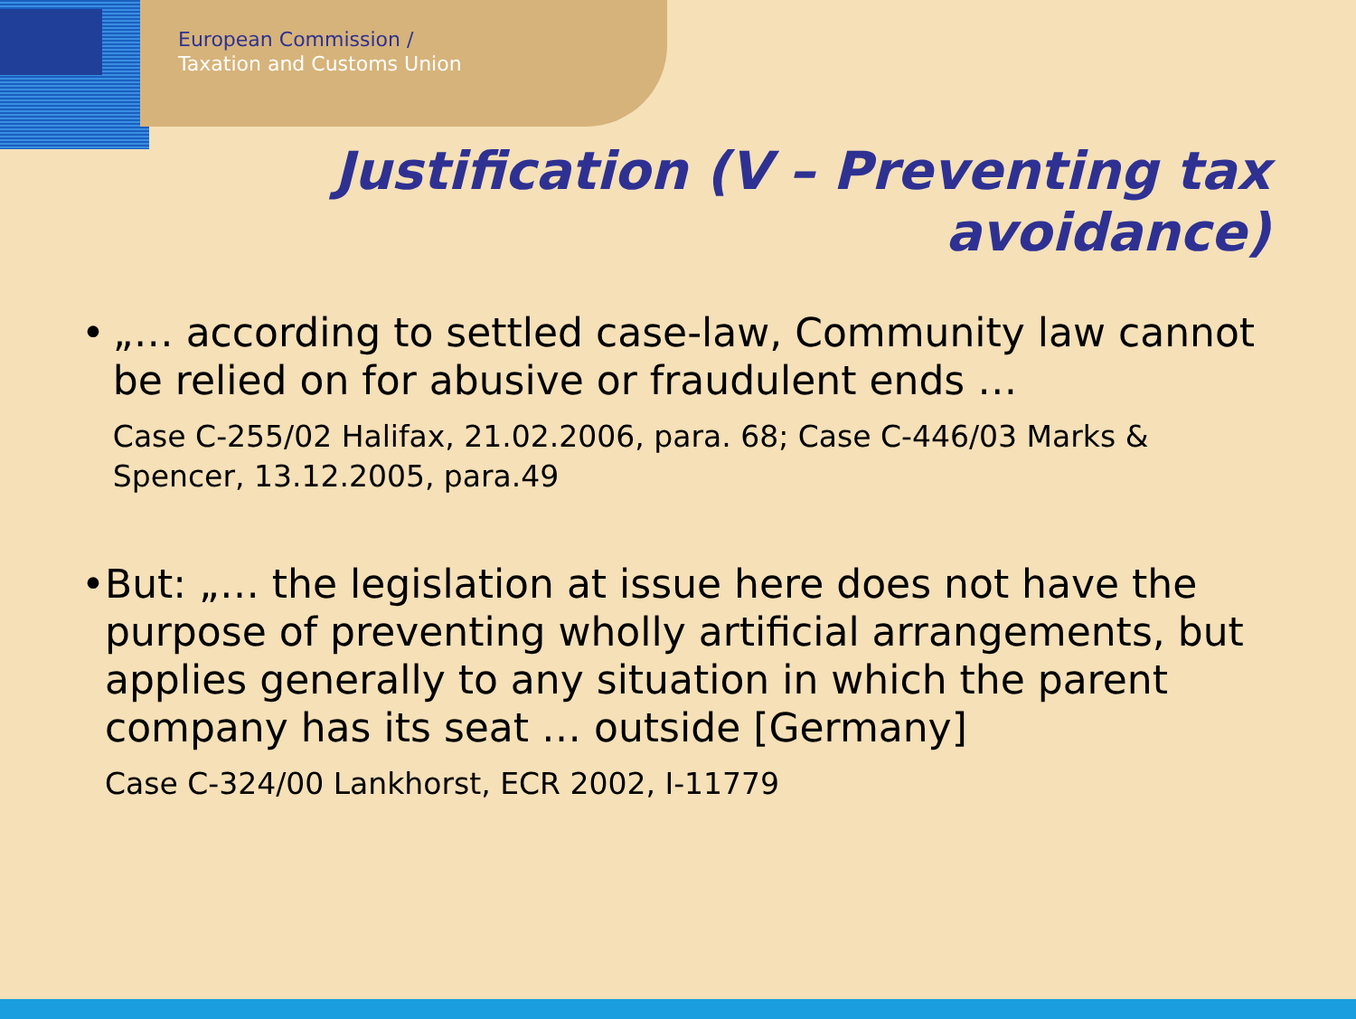European Commission /
Taxation and Customs Union
Justification (V – Preventing tax
avoidance)
• „… according to settled case-law, Community law cannot be relied on for abusive or fraudulent ends …
Case C-255/02 Halifax, 21.02.2006, para. 68; Case C-446/03 Marks & Spencer, 13.12.2005, para.49
• But: „… the legislation at issue here does not have the purpose of preventing wholly artificial arrangements, but applies generally to any situation in which the parent company has its seat … outside [Germany]
Case C-324/00 Lankhorst, ECR 2002, I-11779